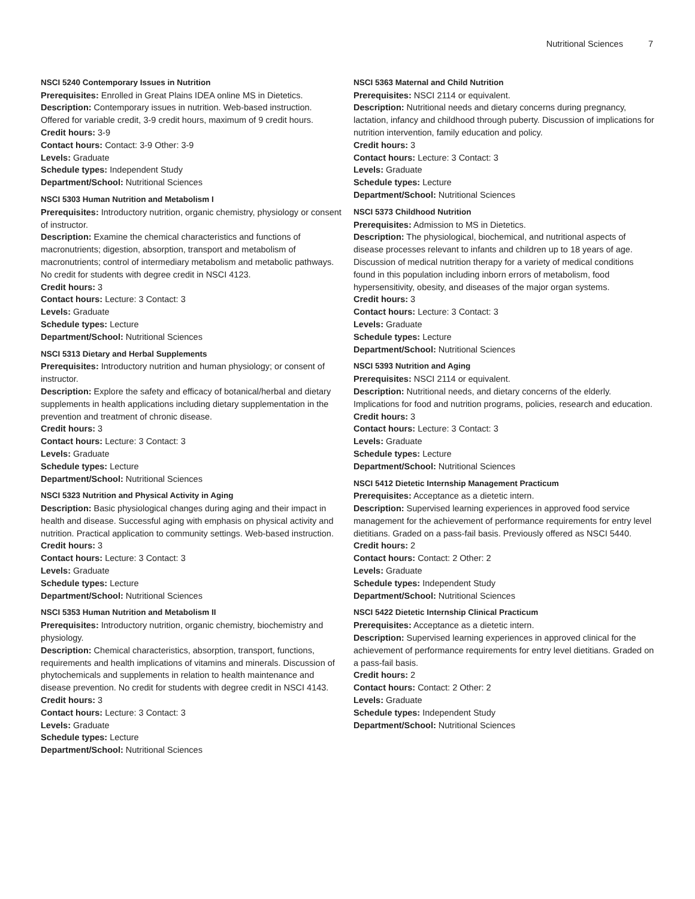Nutritional Sciences 7
NSCI 5240 Contemporary Issues in Nutrition
Prerequisites: Enrolled in Great Plains IDEA online MS in Dietetics.
Description: Contemporary issues in nutrition. Web-based instruction. Offered for variable credit, 3-9 credit hours, maximum of 9 credit hours.
Credit hours: 3-9
Contact hours: Contact: 3-9 Other: 3-9
Levels: Graduate
Schedule types: Independent Study
Department/School: Nutritional Sciences
NSCI 5303 Human Nutrition and Metabolism I
Prerequisites: Introductory nutrition, organic chemistry, physiology or consent of instructor.
Description: Examine the chemical characteristics and functions of macronutrients; digestion, absorption, transport and metabolism of macronutrients; control of intermediary metabolism and metabolic pathways. No credit for students with degree credit in NSCI 4123.
Credit hours: 3
Contact hours: Lecture: 3 Contact: 3
Levels: Graduate
Schedule types: Lecture
Department/School: Nutritional Sciences
NSCI 5313 Dietary and Herbal Supplements
Prerequisites: Introductory nutrition and human physiology; or consent of instructor.
Description: Explore the safety and efficacy of botanical/herbal and dietary supplements in health applications including dietary supplementation in the prevention and treatment of chronic disease.
Credit hours: 3
Contact hours: Lecture: 3 Contact: 3
Levels: Graduate
Schedule types: Lecture
Department/School: Nutritional Sciences
NSCI 5323 Nutrition and Physical Activity in Aging
Description: Basic physiological changes during aging and their impact in health and disease. Successful aging with emphasis on physical activity and nutrition. Practical application to community settings. Web-based instruction.
Credit hours: 3
Contact hours: Lecture: 3 Contact: 3
Levels: Graduate
Schedule types: Lecture
Department/School: Nutritional Sciences
NSCI 5353 Human Nutrition and Metabolism II
Prerequisites: Introductory nutrition, organic chemistry, biochemistry and physiology.
Description: Chemical characteristics, absorption, transport, functions, requirements and health implications of vitamins and minerals. Discussion of phytochemicals and supplements in relation to health maintenance and disease prevention. No credit for students with degree credit in NSCI 4143.
Credit hours: 3
Contact hours: Lecture: 3 Contact: 3
Levels: Graduate
Schedule types: Lecture
Department/School: Nutritional Sciences
NSCI 5363 Maternal and Child Nutrition
Prerequisites: NSCI 2114 or equivalent.
Description: Nutritional needs and dietary concerns during pregnancy, lactation, infancy and childhood through puberty. Discussion of implications for nutrition intervention, family education and policy.
Credit hours: 3
Contact hours: Lecture: 3 Contact: 3
Levels: Graduate
Schedule types: Lecture
Department/School: Nutritional Sciences
NSCI 5373 Childhood Nutrition
Prerequisites: Admission to MS in Dietetics.
Description: The physiological, biochemical, and nutritional aspects of disease processes relevant to infants and children up to 18 years of age. Discussion of medical nutrition therapy for a variety of medical conditions found in this population including inborn errors of metabolism, food hypersensitivity, obesity, and diseases of the major organ systems.
Credit hours: 3
Contact hours: Lecture: 3 Contact: 3
Levels: Graduate
Schedule types: Lecture
Department/School: Nutritional Sciences
NSCI 5393 Nutrition and Aging
Prerequisites: NSCI 2114 or equivalent.
Description: Nutritional needs, and dietary concerns of the elderly. Implications for food and nutrition programs, policies, research and education.
Credit hours: 3
Contact hours: Lecture: 3 Contact: 3
Levels: Graduate
Schedule types: Lecture
Department/School: Nutritional Sciences
NSCI 5412 Dietetic Internship Management Practicum
Prerequisites: Acceptance as a dietetic intern.
Description: Supervised learning experiences in approved food service management for the achievement of performance requirements for entry level dietitians. Graded on a pass-fail basis. Previously offered as NSCI 5440.
Credit hours: 2
Contact hours: Contact: 2 Other: 2
Levels: Graduate
Schedule types: Independent Study
Department/School: Nutritional Sciences
NSCI 5422 Dietetic Internship Clinical Practicum
Prerequisites: Acceptance as a dietetic intern.
Description: Supervised learning experiences in approved clinical for the achievement of performance requirements for entry level dietitians. Graded on a pass-fail basis.
Credit hours: 2
Contact hours: Contact: 2 Other: 2
Levels: Graduate
Schedule types: Independent Study
Department/School: Nutritional Sciences